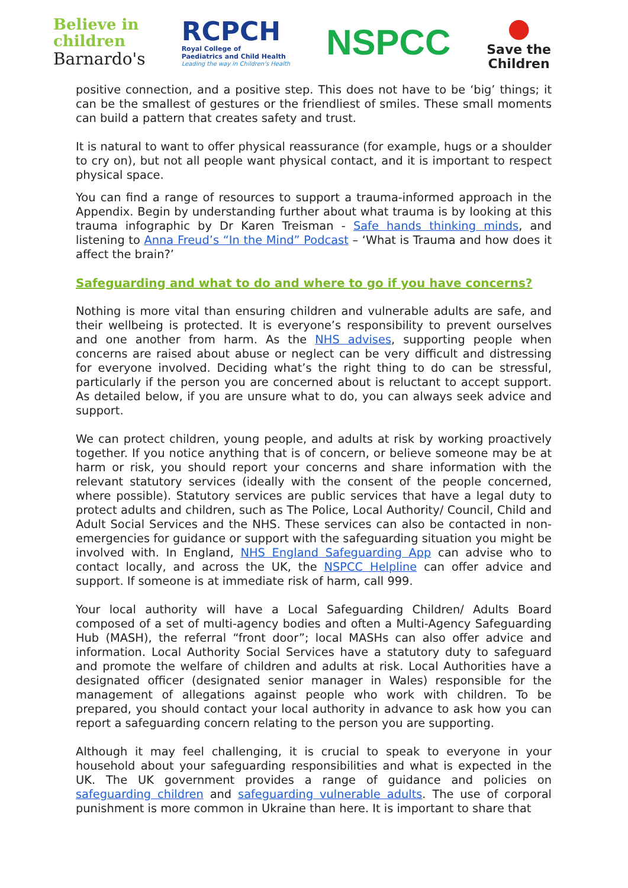Believe in
children
Barnardo's
RCPCH
Royal College of
Paediatrics and Child Health
Leading the way in Children's Health
NSPCC
●
Save the
Children
positive connection, and a positive step. This does not have to be ‘big’ things; it can be the smallest of gestures or the friendliest of smiles. These small moments can build a pattern that creates safety and trust.
It is natural to want to offer physical reassurance (for example, hugs or a shoulder to cry on), but not all people want physical contact, and it is important to respect physical space.
You can find a range of resources to support a trauma-informed approach in the Appendix. Begin by understanding further about what trauma is by looking at this trauma infographic by Dr Karen Treisman - Safe hands thinking minds, and listening to Anna Freud’s “In the Mind” Podcast – ‘What is Trauma and how does it affect the brain?’
Safeguarding and what to do and where to go if you have concerns?
Nothing is more vital than ensuring children and vulnerable adults are safe, and their wellbeing is protected. It is everyone’s responsibility to prevent ourselves and one another from harm. As the NHS advises, supporting people when concerns are raised about abuse or neglect can be very difficult and distressing for everyone involved. Deciding what’s the right thing to do can be stressful, particularly if the person you are concerned about is reluctant to accept support. As detailed below, if you are unsure what to do, you can always seek advice and support.
We can protect children, young people, and adults at risk by working proactively together. If you notice anything that is of concern, or believe someone may be at harm or risk, you should report your concerns and share information with the relevant statutory services (ideally with the consent of the people concerned, where possible). Statutory services are public services that have a legal duty to protect adults and children, such as The Police, Local Authority/ Council, Child and Adult Social Services and the NHS. These services can also be contacted in non-emergencies for guidance or support with the safeguarding situation you might be involved with. In England, NHS England Safeguarding App can advise who to contact locally, and across the UK, the NSPCC Helpline can offer advice and support. If someone is at immediate risk of harm, call 999.
Your local authority will have a Local Safeguarding Children/ Adults Board composed of a set of multi-agency bodies and often a Multi-Agency Safeguarding Hub (MASH), the referral “front door”; local MASHs can also offer advice and information. Local Authority Social Services have a statutory duty to safeguard and promote the welfare of children and adults at risk. Local Authorities have a designated officer (designated senior manager in Wales) responsible for the management of allegations against people who work with children. To be prepared, you should contact your local authority in advance to ask how you can report a safeguarding concern relating to the person you are supporting.
Although it may feel challenging, it is crucial to speak to everyone in your household about your safeguarding responsibilities and what is expected in the UK. The UK government provides a range of guidance and policies on safeguarding children and safeguarding vulnerable adults. The use of corporal punishment is more common in Ukraine than here. It is important to share that